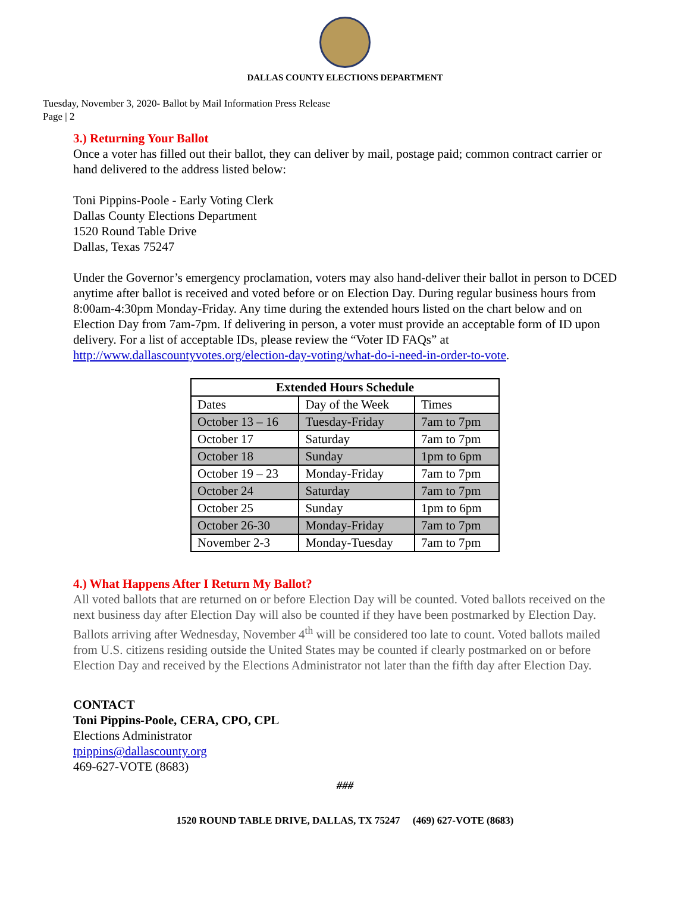DALLAS COUNTY ELECTIONS DEPARTMENT
Tuesday, November 3, 2020- Ballot by Mail Information Press Release
Page | 2
3.) Returning Your Ballot
Once a voter has filled out their ballot, they can deliver by mail, postage paid; common contract carrier or hand delivered to the address listed below:
Toni Pippins-Poole - Early Voting Clerk
Dallas County Elections Department
1520 Round Table Drive
Dallas, Texas 75247
Under the Governor’s emergency proclamation, voters may also hand-deliver their ballot in person to DCED anytime after ballot is received and voted before or on Election Day. During regular business hours from 8:00am-4:30pm Monday-Friday. Any time during the extended hours listed on the chart below and on Election Day from 7am-7pm. If delivering in person, a voter must provide an acceptable form of ID upon delivery. For a list of acceptable IDs, please review the “Voter ID FAQs” at http://www.dallascountyvotes.org/election-day-voting/what-do-i-need-in-order-to-vote.
| Extended Hours Schedule | | |
| --- | --- | --- |
| Dates | Day of the Week | Times |
| October 13 – 16 | Tuesday-Friday | 7am to 7pm |
| October 17 | Saturday | 7am to 7pm |
| October 18 | Sunday | 1pm to 6pm |
| October 19 – 23 | Monday-Friday | 7am to 7pm |
| October 24 | Saturday | 7am to 7pm |
| October 25 | Sunday | 1pm to 6pm |
| October 26-30 | Monday-Friday | 7am to 7pm |
| November 2-3 | Monday-Tuesday | 7am to 7pm |
4.) What Happens After I Return My Ballot?
All voted ballots that are returned on or before Election Day will be counted. Voted ballots received on the next business day after Election Day will also be counted if they have been postmarked by Election Day. Ballots arriving after Wednesday, November 4<sup>th</sup> will be considered too late to count. Voted ballots mailed from U.S. citizens residing outside the United States may be counted if clearly postmarked on or before Election Day and received by the Elections Administrator not later than the fifth day after Election Day.
CONTACT
Toni Pippins-Poole, CERA, CPO, CPL
Elections Administrator
tpippins@dallascounty.org
469-627-VOTE (8683)
###
1520 ROUND TABLE DRIVE, DALLAS, TX 75247 (469) 627-VOTE (8683)